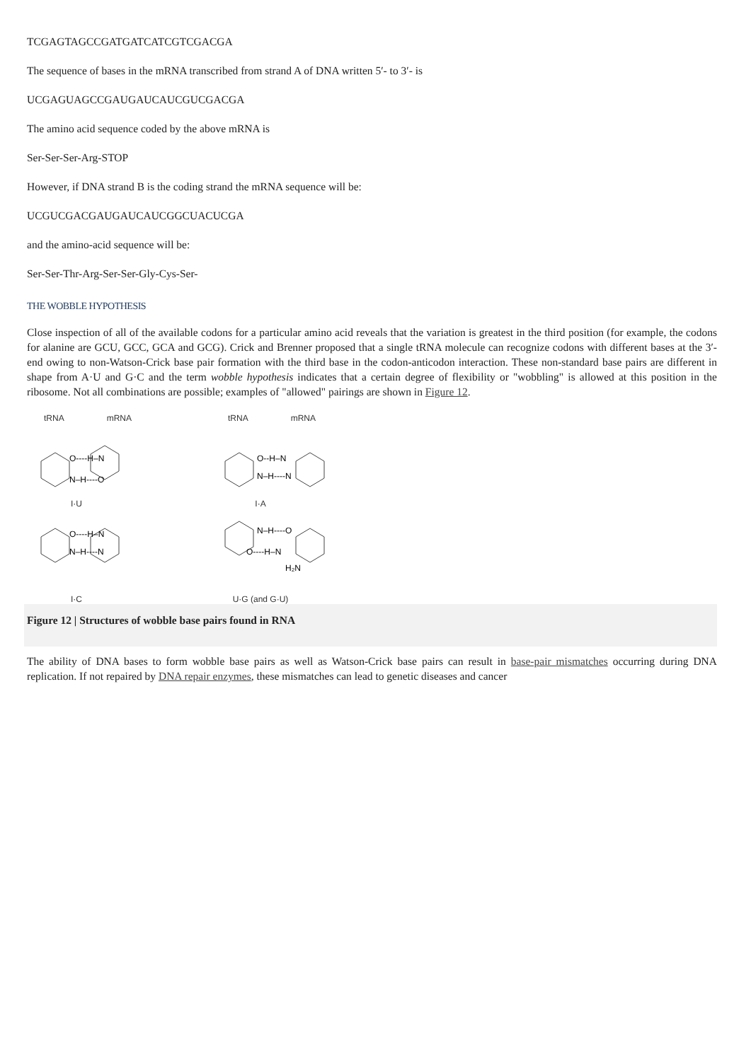TCGAGTAGCCGATGATCATCGTCGACGA
The sequence of bases in the mRNA transcribed from strand A of DNA written 5′- to 3′- is
UCGAGUAGCCGAUGAUCAUCGUCGACGA
The amino acid sequence coded by the above mRNA is
Ser-Ser-Ser-Arg-STOP
However, if DNA strand B is the coding strand the mRNA sequence will be:
UCGUCGACGAUGAUCAUCGGCUACUCGA
and the amino-acid sequence will be:
Ser-Ser-Thr-Arg-Ser-Ser-Gly-Cys-Ser-
THE WOBBLE HYPOTHESIS
Close inspection of all of the available codons for a particular amino acid reveals that the variation is greatest in the third position (for example, the codons for alanine are GCU, GCC, GCA and GCG). Crick and Brenner proposed that a single tRNA molecule can recognize codons with different bases at the 3′-end owing to non-Watson-Crick base pair formation with the third base in the codon-anticodon interaction. These non-standard base pairs are different in shape from A·U and G·C and the term wobble hypothesis indicates that a certain degree of flexibility or "wobbling" is allowed at this position in the ribosome. Not all combinations are possible; examples of "allowed" pairings are shown in Figure 12.
tRNA mRNA
O----H–N
N–H----O
I·U
tRNA mRNA
O--H–N
N–H----N
I·A
O----H–N
N–H----N
I·C
N–H----O
O----H–N
H₂N
U·G (and G·U)
Figure 12 | Structures of wobble base pairs found in RNA
The ability of DNA bases to form wobble base pairs as well as Watson-Crick base pairs can result in base-pair mismatches occurring during DNA replication. If not repaired by DNA repair enzymes, these mismatches can lead to genetic diseases and cancer